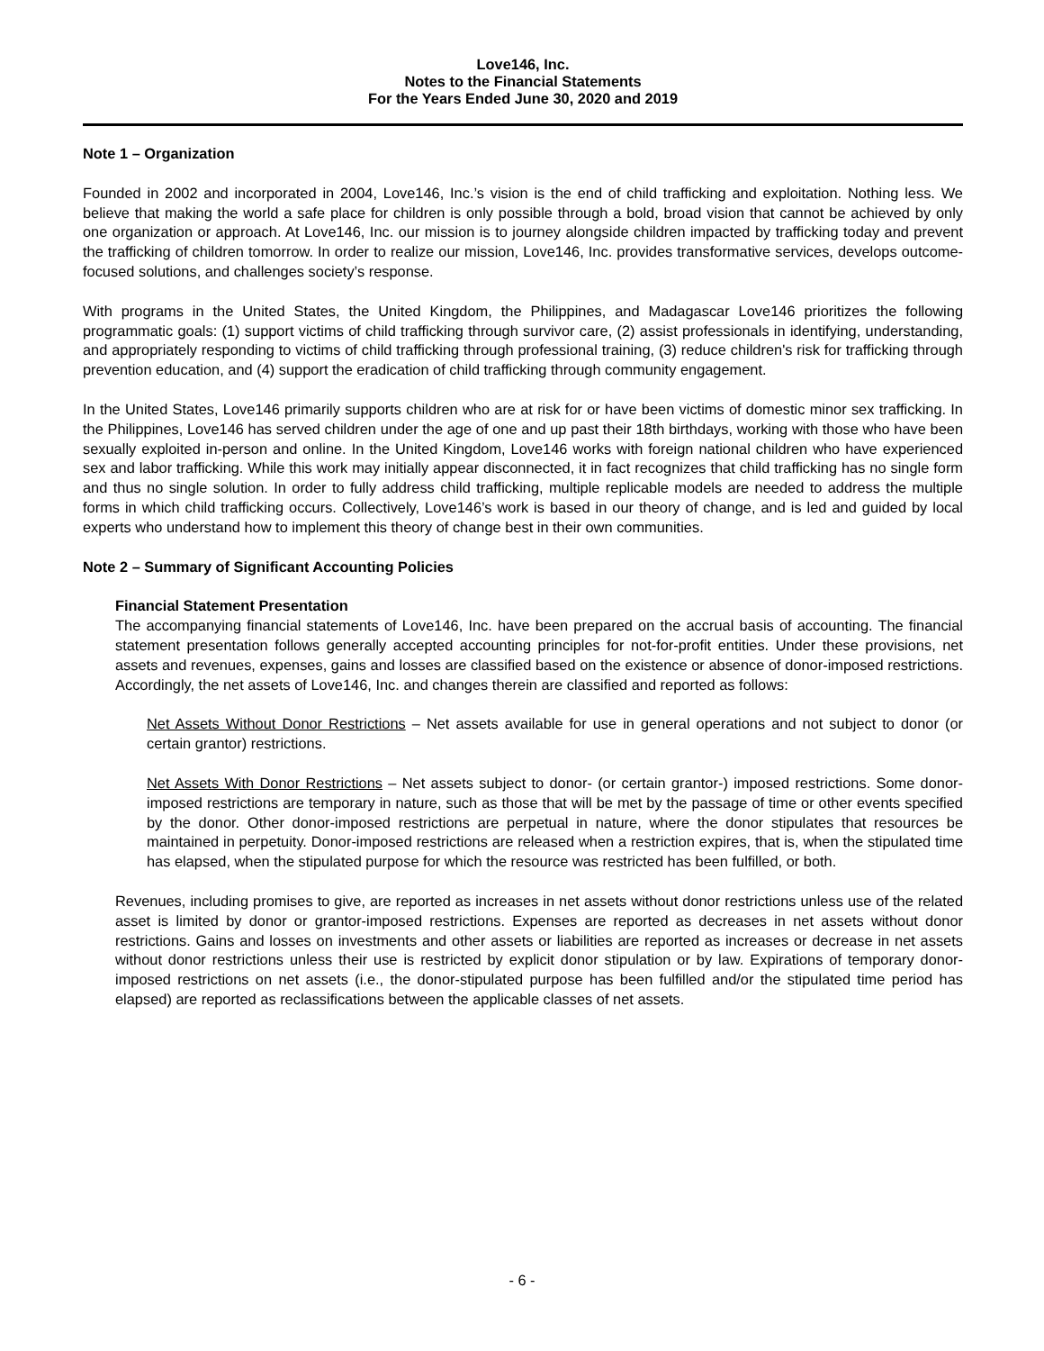Love146, Inc.
Notes to the Financial Statements
For the Years Ended June 30, 2020 and 2019
Note 1 – Organization
Founded in 2002 and incorporated in 2004, Love146, Inc.’s vision is the end of child trafficking and exploitation. Nothing less. We believe that making the world a safe place for children is only possible through a bold, broad vision that cannot be achieved by only one organization or approach. At Love146, Inc. our mission is to journey alongside children impacted by trafficking today and prevent the trafficking of children tomorrow. In order to realize our mission, Love146, Inc. provides transformative services, develops outcome-focused solutions, and challenges society’s response.
With programs in the United States, the United Kingdom, the Philippines, and Madagascar Love146 prioritizes the following programmatic goals: (1) support victims of child trafficking through survivor care, (2) assist professionals in identifying, understanding, and appropriately responding to victims of child trafficking through professional training, (3) reduce children's risk for trafficking through prevention education, and (4) support the eradication of child trafficking through community engagement.
In the United States, Love146 primarily supports children who are at risk for or have been victims of domestic minor sex trafficking. In the Philippines, Love146 has served children under the age of one and up past their 18th birthdays, working with those who have been sexually exploited in-person and online. In the United Kingdom, Love146 works with foreign national children who have experienced sex and labor trafficking. While this work may initially appear disconnected, it in fact recognizes that child trafficking has no single form and thus no single solution. In order to fully address child trafficking, multiple replicable models are needed to address the multiple forms in which child trafficking occurs. Collectively, Love146’s work is based in our theory of change, and is led and guided by local experts who understand how to implement this theory of change best in their own communities.
Note 2 – Summary of Significant Accounting Policies
Financial Statement Presentation
The accompanying financial statements of Love146, Inc. have been prepared on the accrual basis of accounting. The financial statement presentation follows generally accepted accounting principles for not-for-profit entities. Under these provisions, net assets and revenues, expenses, gains and losses are classified based on the existence or absence of donor-imposed restrictions. Accordingly, the net assets of Love146, Inc. and changes therein are classified and reported as follows:
Net Assets Without Donor Restrictions – Net assets available for use in general operations and not subject to donor (or certain grantor) restrictions.
Net Assets With Donor Restrictions – Net assets subject to donor- (or certain grantor-) imposed restrictions. Some donor-imposed restrictions are temporary in nature, such as those that will be met by the passage of time or other events specified by the donor. Other donor-imposed restrictions are perpetual in nature, where the donor stipulates that resources be maintained in perpetuity. Donor-imposed restrictions are released when a restriction expires, that is, when the stipulated time has elapsed, when the stipulated purpose for which the resource was restricted has been fulfilled, or both.
Revenues, including promises to give, are reported as increases in net assets without donor restrictions unless use of the related asset is limited by donor or grantor-imposed restrictions. Expenses are reported as decreases in net assets without donor restrictions. Gains and losses on investments and other assets or liabilities are reported as increases or decrease in net assets without donor restrictions unless their use is restricted by explicit donor stipulation or by law. Expirations of temporary donor-imposed restrictions on net assets (i.e., the donor-stipulated purpose has been fulfilled and/or the stipulated time period has elapsed) are reported as reclassifications between the applicable classes of net assets.
- 6 -